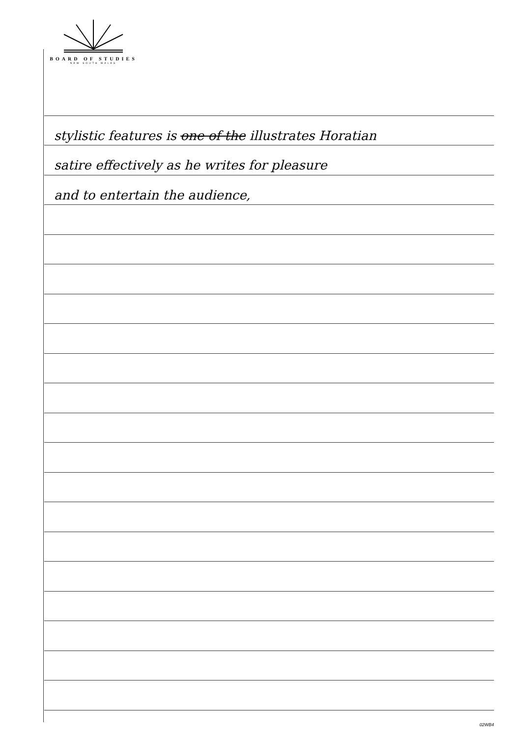BOARD OF STUDIES
NEW SOUTH WALES
stylistic features is one of the illustrates Horatian
satire effectively as he writes for pleasure
and to entertain the audience,
02WB4